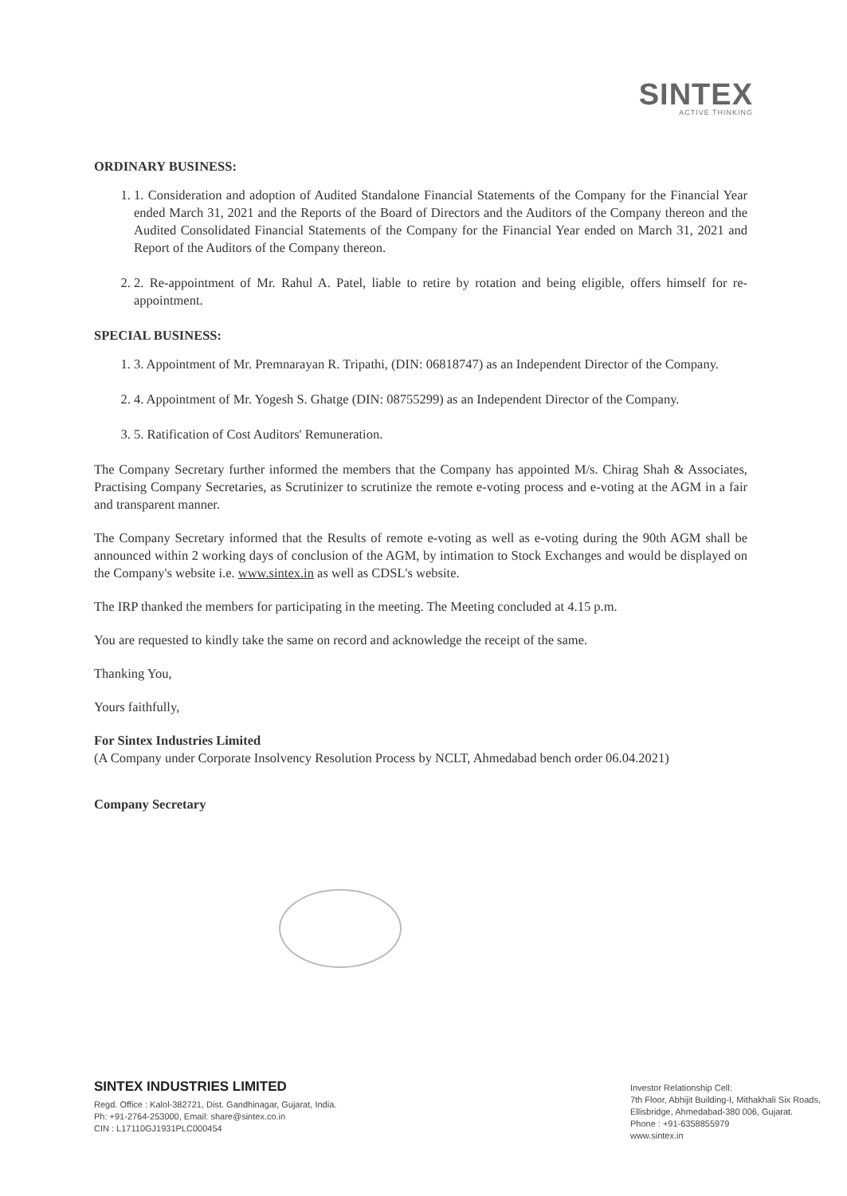SINTEX
ACTIVE THINKING
ORDINARY BUSINESS:
1. 1. Consideration and adoption of Audited Standalone Financial Statements of the Company for the Financial Year ended March 31, 2021 and the Reports of the Board of Directors and the Auditors of the Company thereon and the Audited Consolidated Financial Statements of the Company for the Financial Year ended on March 31, 2021 and Report of the Auditors of the Company thereon.
2. 2. Re-appointment of Mr. Rahul A. Patel, liable to retire by rotation and being eligible, offers himself for re-appointment.
SPECIAL BUSINESS:
1. 3. Appointment of Mr. Premnarayan R. Tripathi, (DIN: 06818747) as an Independent Director of the Company.
2. 4. Appointment of Mr. Yogesh S. Ghatge (DIN: 08755299) as an Independent Director of the Company.
3. 5. Ratification of Cost Auditors' Remuneration.
The Company Secretary further informed the members that the Company has appointed M/s. Chirag Shah & Associates, Practising Company Secretaries, as Scrutinizer to scrutinize the remote e-voting process and e-voting at the AGM in a fair and transparent manner.
The Company Secretary informed that the Results of remote e-voting as well as e-voting during the 90th AGM shall be announced within 2 working days of conclusion of the AGM, by intimation to Stock Exchanges and would be displayed on the Company's website i.e. www.sintex.in as well as CDSL's website.
The IRP thanked the members for participating in the meeting. The Meeting concluded at 4.15 p.m.
You are requested to kindly take the same on record and acknowledge the receipt of the same.
Thanking You,
Yours faithfully,
For Sintex Industries Limited
(A Company under Corporate Insolvency Resolution Process by NCLT, Ahmedabad bench order 06.04.2021)
Company Secretary
SINTEX INDUSTRIES LIMITED
Regd. Office : Kalol-382721, Dist. Gandhinagar, Gujarat, India.
Ph: +91-2764-253000, Email: share@sintex.co.in
CIN : L17110GJ1931PLC000454
Investor Relationship Cell:
7th Floor, Abhijit Building-I, Mithakhali Six Roads,
Ellisbridge, Ahmedabad-380 006, Gujarat.
Phone : +91-6358855979
www.sintex.in